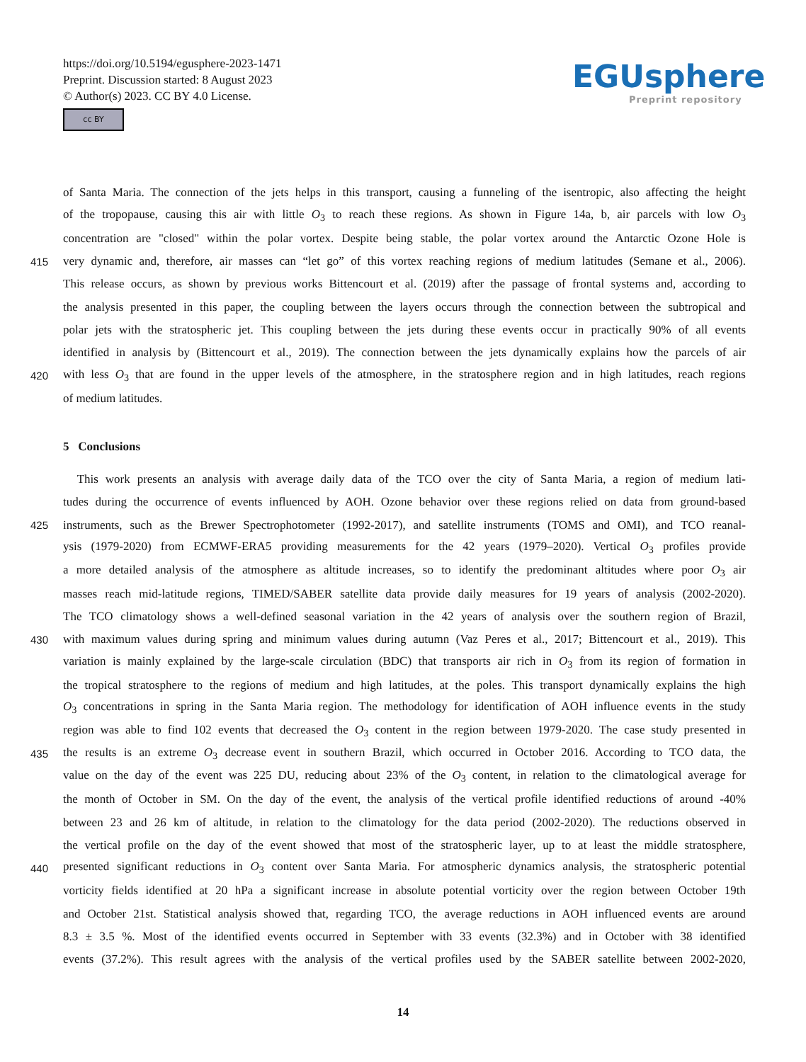https://doi.org/10.5194/egusphere-2023-1471
Preprint. Discussion started: 8 August 2023
© Author(s) 2023. CC BY 4.0 License.
cc BY
EGUsphere
Preprint repository
of Santa Maria. The connection of the jets helps in this transport, causing a funneling of the isentropic, also affecting the height
of the tropopause, causing this air with little O<sub>3</sub> to reach these regions. As shown in Figure 14a, b, air parcels with low O<sub>3</sub>
concentration are "closed" within the polar vortex. Despite being stable, the polar vortex around the Antarctic Ozone Hole is
415 very dynamic and, therefore, air masses can “let go” of this vortex reaching regions of medium latitudes (Semane et al., 2006).
This release occurs, as shown by previous works Bittencourt et al. (2019) after the passage of frontal systems and, according to
the analysis presented in this paper, the coupling between the layers occurs through the connection between the subtropical and
polar jets with the stratospheric jet. This coupling between the jets during these events occur in practically 90% of all events
identified in analysis by (Bittencourt et al., 2019). The connection between the jets dynamically explains how the parcels of air
420 with less O<sub>3</sub> that are found in the upper levels of the atmosphere, in the stratosphere region and in high latitudes, reach regions
of medium latitudes.
5 Conclusions
This work presents an analysis with average daily data of the TCO over the city of Santa Maria, a region of medium lati-
tudes during the occurrence of events influenced by AOH. Ozone behavior over these regions relied on data from ground-based
425 instruments, such as the Brewer Spectrophotometer (1992-2017), and satellite instruments (TOMS and OMI), and TCO reanal-
ysis (1979-2020) from ECMWF-ERA5 providing measurements for the 42 years (1979–2020). Vertical O<sub>3</sub> profiles provide
a more detailed analysis of the atmosphere as altitude increases, so to identify the predominant altitudes where poor O<sub>3</sub> air
masses reach mid-latitude regions, TIMED/SABER satellite data provide daily measures for 19 years of analysis (2002-2020).
The TCO climatology shows a well-defined seasonal variation in the 42 years of analysis over the southern region of Brazil,
430 with maximum values during spring and minimum values during autumn (Vaz Peres et al., 2017; Bittencourt et al., 2019). This
variation is mainly explained by the large-scale circulation (BDC) that transports air rich in O<sub>3</sub> from its region of formation in
the tropical stratosphere to the regions of medium and high latitudes, at the poles. This transport dynamically explains the high
O<sub>3</sub> concentrations in spring in the Santa Maria region. The methodology for identification of AOH influence events in the study
region was able to find 102 events that decreased the O<sub>3</sub> content in the region between 1979-2020. The case study presented in
435 the results is an extreme O<sub>3</sub> decrease event in southern Brazil, which occurred in October 2016. According to TCO data, the
value on the day of the event was 225 DU, reducing about 23% of the O<sub>3</sub> content, in relation to the climatological average for
the month of October in SM. On the day of the event, the analysis of the vertical profile identified reductions of around -40%
between 23 and 26 km of altitude, in relation to the climatology for the data period (2002-2020). The reductions observed in
the vertical profile on the day of the event showed that most of the stratospheric layer, up to at least the middle stratosphere,
440 presented significant reductions in O<sub>3</sub> content over Santa Maria. For atmospheric dynamics analysis, the stratospheric potential
vorticity fields identified at 20 hPa a significant increase in absolute potential vorticity over the region between October 19th
and October 21st. Statistical analysis showed that, regarding TCO, the average reductions in AOH influenced events are around
8.3 ± 3.5 %. Most of the identified events occurred in September with 33 events (32.3%) and in October with 38 identified
events (37.2%). This result agrees with the analysis of the vertical profiles used by the SABER satellite between 2002-2020,
14